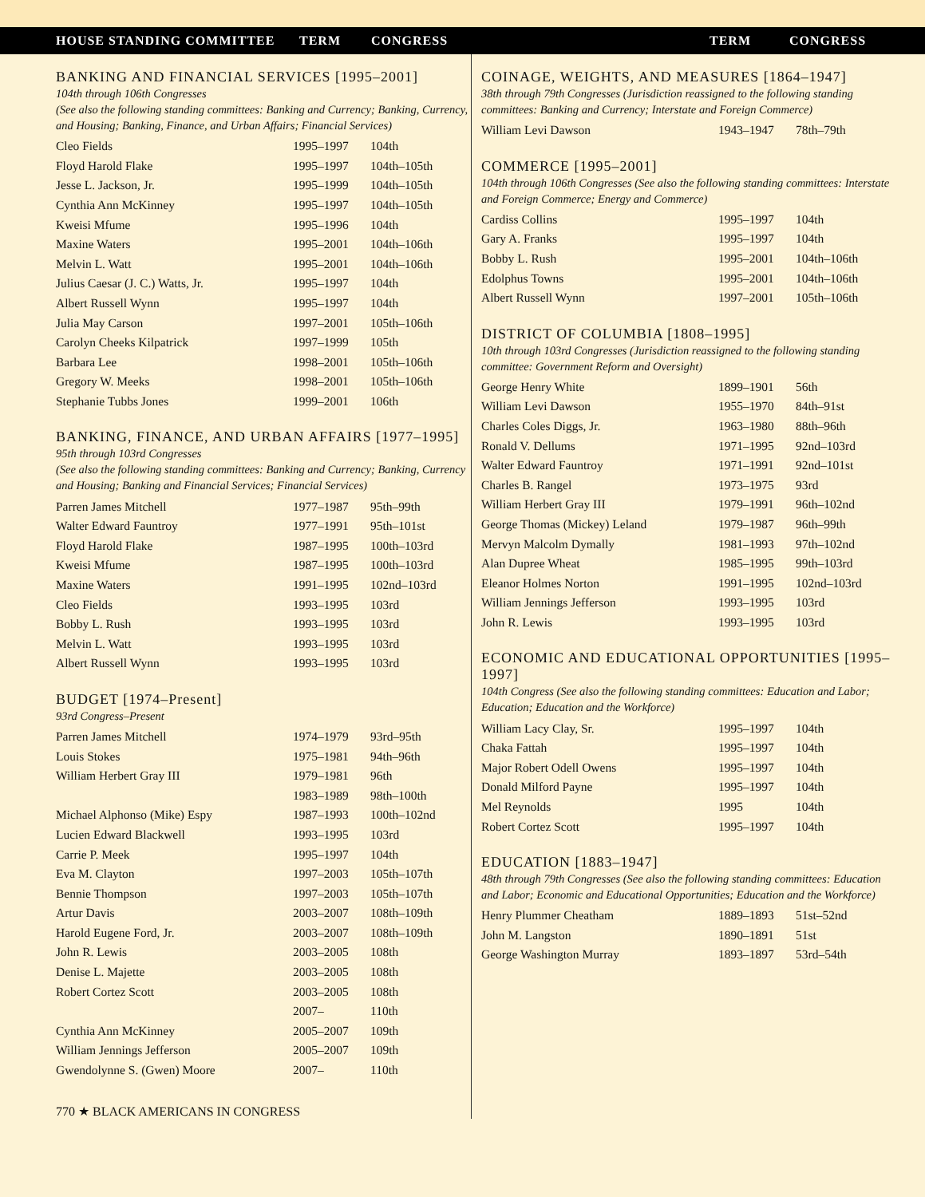HOUSE STANDING COMMITTEE TERM CONGRESS TERM CONGRESS
BANKING AND FINANCIAL SERVICES [1995–2001]
104th through 106th Congresses
(See also the following standing committees: Banking and Currency; Banking, Currency, and Housing; Banking, Finance, and Urban Affairs; Financial Services)
| Cleo Fields | 1995–1997 | 104th |
| Floyd Harold Flake | 1995–1997 | 104th–105th |
| Jesse L. Jackson, Jr. | 1995–1999 | 104th–105th |
| Cynthia Ann McKinney | 1995–1997 | 104th–105th |
| Kweisi Mfume | 1995–1996 | 104th |
| Maxine Waters | 1995–2001 | 104th–106th |
| Melvin L. Watt | 1995–2001 | 104th–106th |
| Julius Caesar (J. C.) Watts, Jr. | 1995–1997 | 104th |
| Albert Russell Wynn | 1995–1997 | 104th |
| Julia May Carson | 1997–2001 | 105th–106th |
| Carolyn Cheeks Kilpatrick | 1997–1999 | 105th |
| Barbara Lee | 1998–2001 | 105th–106th |
| Gregory W. Meeks | 1998–2001 | 105th–106th |
| Stephanie Tubbs Jones | 1999–2001 | 106th |
BANKING, FINANCE, AND URBAN AFFAIRS [1977–1995]
95th through 103rd Congresses
(See also the following standing committees: Banking and Currency; Banking, Currency and Housing; Banking and Financial Services; Financial Services)
| Parren James Mitchell | 1977–1987 | 95th–99th |
| Walter Edward Fauntroy | 1977–1991 | 95th–101st |
| Floyd Harold Flake | 1987–1995 | 100th–103rd |
| Kweisi Mfume | 1987–1995 | 100th–103rd |
| Maxine Waters | 1991–1995 | 102nd–103rd |
| Cleo Fields | 1993–1995 | 103rd |
| Bobby L. Rush | 1993–1995 | 103rd |
| Melvin L. Watt | 1993–1995 | 103rd |
| Albert Russell Wynn | 1993–1995 | 103rd |
BUDGET [1974–Present]
93rd Congress–Present
| Parren James Mitchell | 1974–1979 | 93rd–95th |
| Louis Stokes | 1975–1981 | 94th–96th |
| William Herbert Gray III | 1979–1981 | 96th |
| | 1983–1989 | 98th–100th |
| Michael Alphonso (Mike) Espy | 1987–1993 | 100th–102nd |
| Lucien Edward Blackwell | 1993–1995 | 103rd |
| Carrie P. Meek | 1995–1997 | 104th |
| Eva M. Clayton | 1997–2003 | 105th–107th |
| Bennie Thompson | 1997–2003 | 105th–107th |
| Artur Davis | 2003–2007 | 108th–109th |
| Harold Eugene Ford, Jr. | 2003–2007 | 108th–109th |
| John R. Lewis | 2003–2005 | 108th |
| Denise L. Majette | 2003–2005 | 108th |
| Robert Cortez Scott | 2003–2005 | 108th |
| | 2007– | 110th |
| Cynthia Ann McKinney | 2005–2007 | 109th |
| William Jennings Jefferson | 2005–2007 | 109th |
| Gwendolynne S. (Gwen) Moore | 2007– | 110th |
770 ★ BLACK AMERICANS IN CONGRESS
COINAGE, WEIGHTS, AND MEASURES [1864–1947]
38th through 79th Congresses (Jurisdiction reassigned to the following standing committees: Banking and Currency; Interstate and Foreign Commerce)
| William Levi Dawson | 1943–1947 | 78th–79th |
COMMERCE [1995–2001]
104th through 106th Congresses (See also the following standing committees: Interstate and Foreign Commerce; Energy and Commerce)
| Cardiss Collins | 1995–1997 | 104th |
| Gary A. Franks | 1995–1997 | 104th |
| Bobby L. Rush | 1995–2001 | 104th–106th |
| Edolphus Towns | 1995–2001 | 104th–106th |
| Albert Russell Wynn | 1997–2001 | 105th–106th |
DISTRICT OF COLUMBIA [1808–1995]
10th through 103rd Congresses (Jurisdiction reassigned to the following standing committee: Government Reform and Oversight)
| George Henry White | 1899–1901 | 56th |
| William Levi Dawson | 1955–1970 | 84th–91st |
| Charles Coles Diggs, Jr. | 1963–1980 | 88th–96th |
| Ronald V. Dellums | 1971–1995 | 92nd–103rd |
| Walter Edward Fauntroy | 1971–1991 | 92nd–101st |
| Charles B. Rangel | 1973–1975 | 93rd |
| William Herbert Gray III | 1979–1991 | 96th–102nd |
| George Thomas (Mickey) Leland | 1979–1987 | 96th–99th |
| Mervyn Malcolm Dymally | 1981–1993 | 97th–102nd |
| Alan Dupree Wheat | 1985–1995 | 99th–103rd |
| Eleanor Holmes Norton | 1991–1995 | 102nd–103rd |
| William Jennings Jefferson | 1993–1995 | 103rd |
| John R. Lewis | 1993–1995 | 103rd |
ECONOMIC AND EDUCATIONAL OPPORTUNITIES [1995–1997]
104th Congress (See also the following standing committees: Education and Labor; Education; Education and the Workforce)
| William Lacy Clay, Sr. | 1995–1997 | 104th |
| Chaka Fattah | 1995–1997 | 104th |
| Major Robert Odell Owens | 1995–1997 | 104th |
| Donald Milford Payne | 1995–1997 | 104th |
| Mel Reynolds | 1995 | 104th |
| Robert Cortez Scott | 1995–1997 | 104th |
EDUCATION [1883–1947]
48th through 79th Congresses (See also the following standing committees: Education and Labor; Economic and Educational Opportunities; Education and the Workforce)
| Henry Plummer Cheatham | 1889–1893 | 51st–52nd |
| John M. Langston | 1890–1891 | 51st |
| George Washington Murray | 1893–1897 | 53rd–54th |